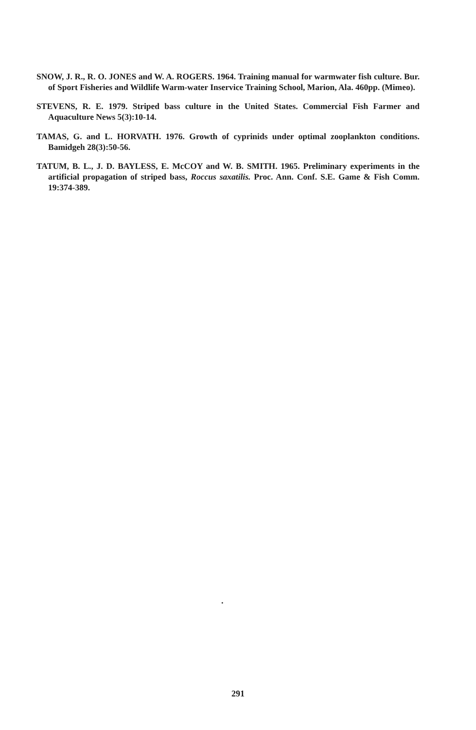SNOW, J. R., R. O. JONES and W. A. ROGERS. 1964. Training manual for warmwater fish culture. Bur. of Sport Fisheries and Wildlife Warm-water Inservice Training School, Marion, Ala. 460pp. (Mimeo).
STEVENS, R. E. 1979. Striped bass culture in the United States. Commercial Fish Farmer and Aquaculture News 5(3):10-14.
TAMAS, G. and L. HORVATH. 1976. Growth of cyprinids under optimal zooplankton conditions. Bamidgeh 28(3):50-56.
TATUM, B. L., J. D. BAYLESS, E. McCOY and W. B. SMITH. 1965. Preliminary experiments in the artificial propagation of striped bass, Roccus saxatilis. Proc. Ann. Conf. S.E. Game & Fish Comm. 19:374-389.
.
291